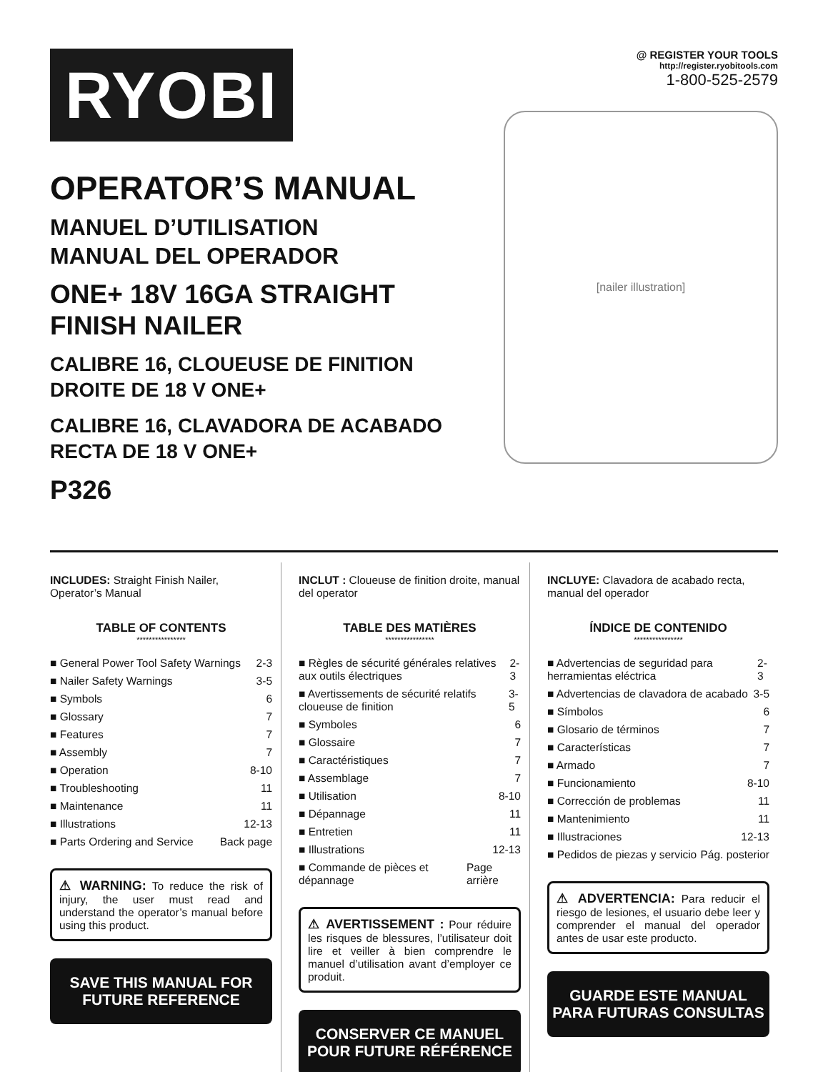RYOBI
OPERATOR’S MANUAL
MANUEL D’UTILISATION
MANUAL DEL OPERADOR
ONE+ 18V 16GA STRAIGHT
FINISH NAILER
CALIBRE 16, CLOUEUSE DE FINITION
DROITE DE 18 V ONE+
CALIBRE 16, CLAVADORA DE ACABADO
RECTA DE 18 V ONE+
P326
@ REGISTER YOUR TOOLS
http://register.ryobitools.com
1-800-525-2579
[nailer illustration]
INCLUDES: Straight Finish Nailer, Operator’s Manual
TABLE OF CONTENTS
****************
■ General Power Tool Safety Warnings 2-3
■ Nailer Safety Warnings 3-5
■ Symbols 6
■ Glossary 7
■ Features 7
■ Assembly 7
■ Operation 8-10
■ Troubleshooting 11
■ Maintenance 11
■ Illustrations 12-13
■ Parts Ordering and Service Back page
⚠ WARNING: To reduce the risk of injury, the user must read and understand the operator’s manual before using this product.
SAVE THIS MANUAL FOR FUTURE REFERENCE
INCLUT : Cloueuse de finition droite, manual del operator
TABLE DES MATIÈRES
****************
■ Règles de sécurité générales relatives aux outils électriques 2-3
■ Avertissements de sécurité relatifs cloueuse de finition 3-5
■ Symboles 6
■ Glossaire 7
■ Caractéristiques 7
■ Assemblage 7
■ Utilisation 8-10
■ Dépannage 11
■ Entretien 11
■ Illustrations 12-13
■ Commande de pièces et dépannage Page arrière
⚠ AVERTISSEMENT : Pour réduire les risques de blessures, l’utilisateur doit lire et veiller à bien comprendre le manuel d’utilisation avant d’employer ce produit.
CONSERVER CE MANUEL POUR FUTURE RÉFÉRENCE
INCLUYE: Clavadora de acabado recta, manual del operador
ÍNDICE DE CONTENIDO
****************
■ Advertencias de seguridad para herramientas eléctrica 2-3
■ Advertencias de clavadora de acabado 3-5
■ Símbolos 6
■ Glosario de términos 7
■ Características 7
■ Armado 7
■ Funcionamiento 8-10
■ Corrección de problemas 11
■ Mantenimiento 11
■ Illustraciones 12-13
■ Pedidos de piezas y servicio Pág. posterior
⚠ ADVERTENCIA: Para reducir el riesgo de lesiones, el usuario debe leer y comprender el manual del operador antes de usar este producto.
GUARDE ESTE MANUAL PARA FUTURAS CONSULTAS